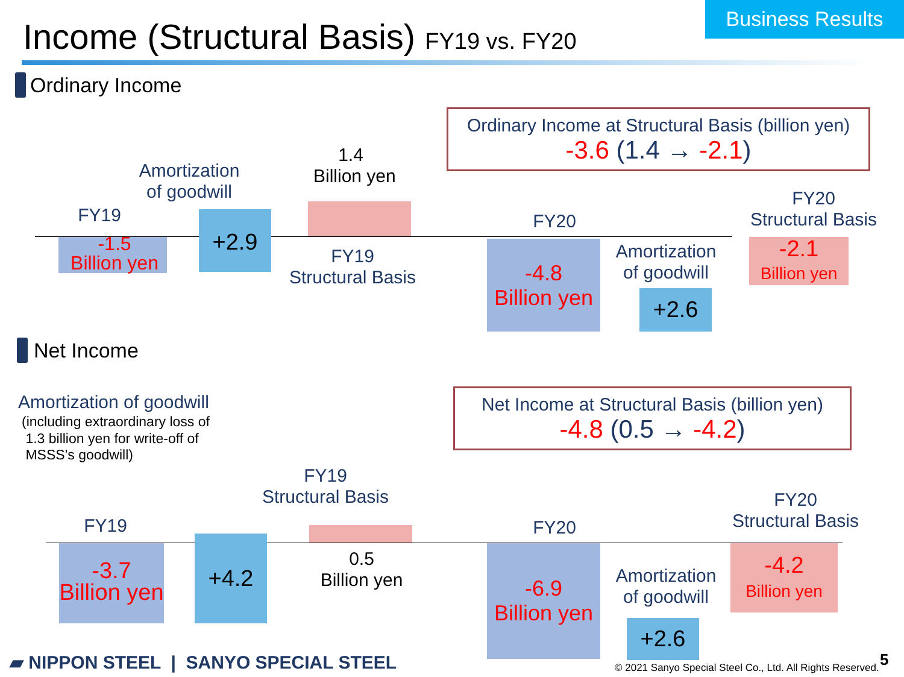Business Results
Income (Structural Basis) FY19 vs. FY20
Ordinary Income
Ordinary Income at Structural Basis (billion yen)
-3.6 (1.4 → -2.1)
1.4
Billion yen
Amortization
of goodwill
FY19
-1.5
Billion yen
+2.9
FY19
Structural Basis
FY20
-4.8
Billion yen
Amortization
of goodwill
+2.6
FY20
Structural Basis
-2.1
Billion yen
Net Income
Amortization of goodwill
(including extraordinary loss of
1.3 billion yen for write-off of
MSSS’s goodwill)
Net Income at Structural Basis (billion yen)
-4.8 (0.5 → -4.2)
FY19
Structural Basis
FY19
-3.7
Billion yen
+4.2
0.5
Billion yen
FY20
-6.9
Billion yen
Amortization
of goodwill
+2.6
FY20
Structural Basis
-4.2
Billion yen
▰ NIPPON STEEL | SANYO SPECIAL STEEL © 2021 Sanyo Special Steel Co., Ltd. All Rights Reserved. 5